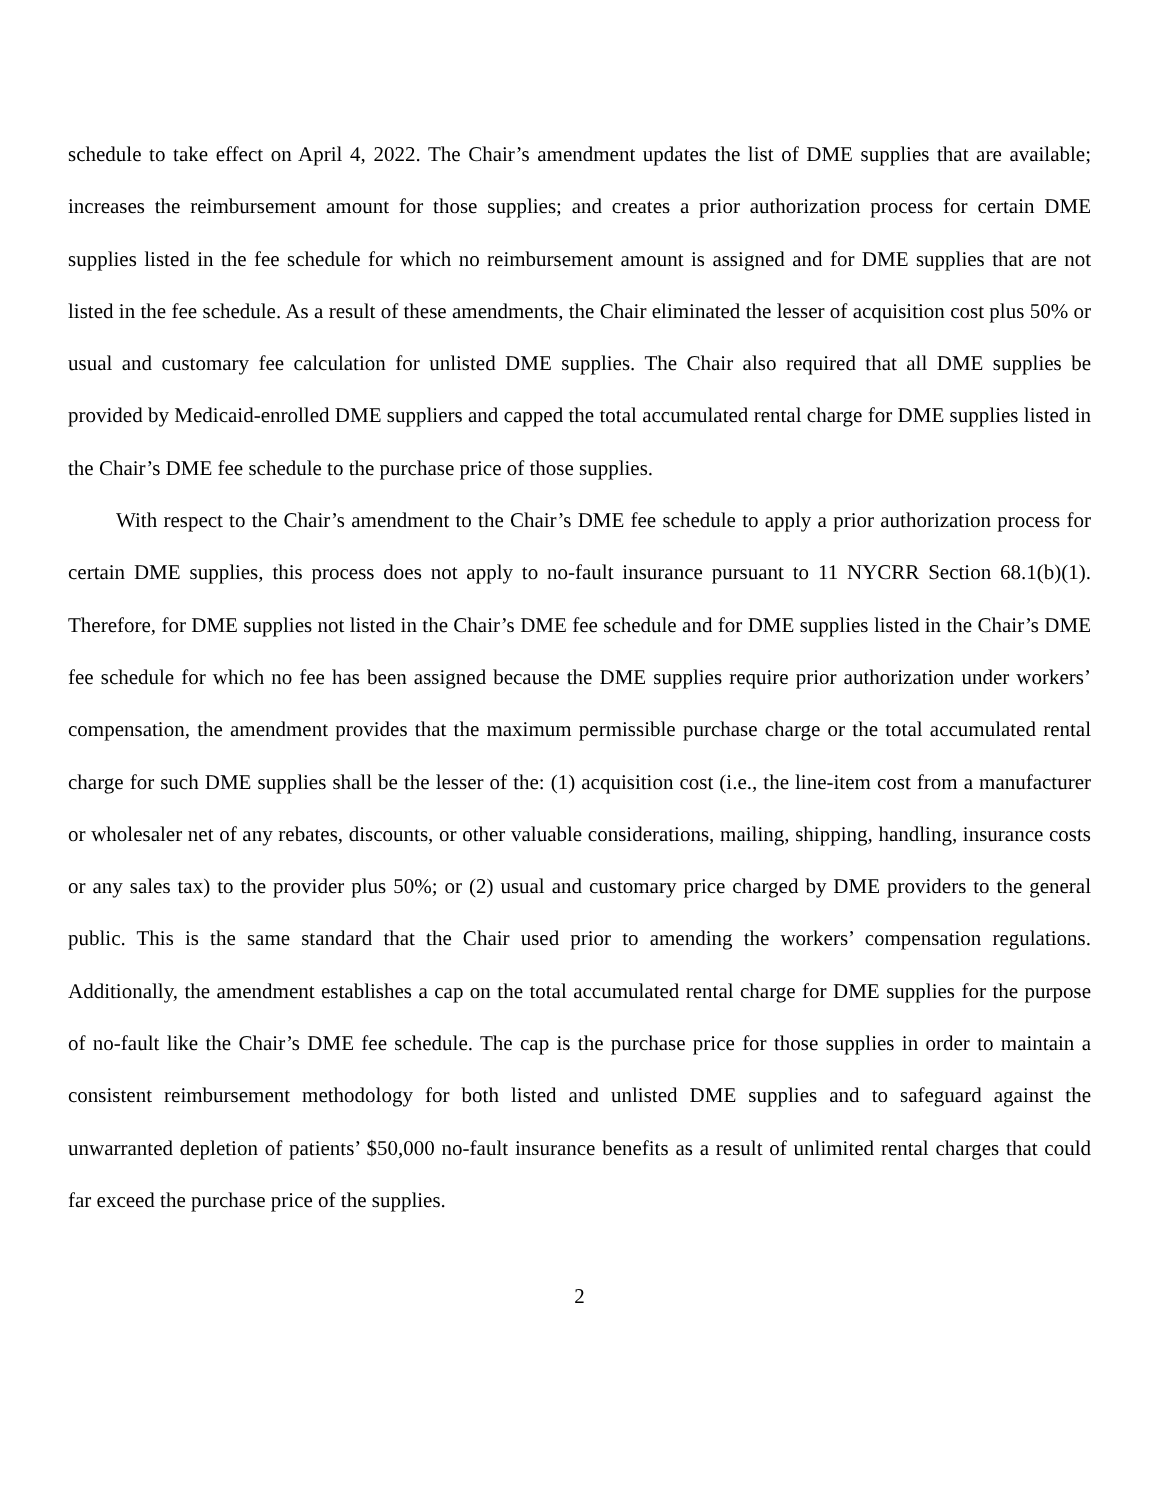schedule to take effect on April 4, 2022. The Chair’s amendment updates the list of DME supplies that are available; increases the reimbursement amount for those supplies; and creates a prior authorization process for certain DME supplies listed in the fee schedule for which no reimbursement amount is assigned and for DME supplies that are not listed in the fee schedule. As a result of these amendments, the Chair eliminated the lesser of acquisition cost plus 50% or usual and customary fee calculation for unlisted DME supplies. The Chair also required that all DME supplies be provided by Medicaid-enrolled DME suppliers and capped the total accumulated rental charge for DME supplies listed in the Chair’s DME fee schedule to the purchase price of those supplies.
With respect to the Chair’s amendment to the Chair’s DME fee schedule to apply a prior authorization process for certain DME supplies, this process does not apply to no-fault insurance pursuant to 11 NYCRR Section 68.1(b)(1). Therefore, for DME supplies not listed in the Chair’s DME fee schedule and for DME supplies listed in the Chair’s DME fee schedule for which no fee has been assigned because the DME supplies require prior authorization under workers’ compensation, the amendment provides that the maximum permissible purchase charge or the total accumulated rental charge for such DME supplies shall be the lesser of the: (1) acquisition cost (i.e., the line-item cost from a manufacturer or wholesaler net of any rebates, discounts, or other valuable considerations, mailing, shipping, handling, insurance costs or any sales tax) to the provider plus 50%; or (2) usual and customary price charged by DME providers to the general public. This is the same standard that the Chair used prior to amending the workers’ compensation regulations. Additionally, the amendment establishes a cap on the total accumulated rental charge for DME supplies for the purpose of no-fault like the Chair’s DME fee schedule. The cap is the purchase price for those supplies in order to maintain a consistent reimbursement methodology for both listed and unlisted DME supplies and to safeguard against the unwarranted depletion of patients’ $50,000 no-fault insurance benefits as a result of unlimited rental charges that could far exceed the purchase price of the supplies.
2